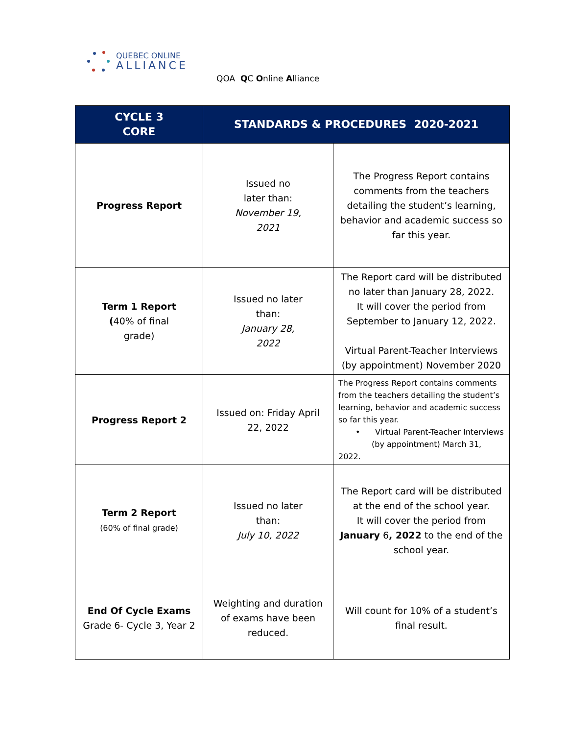QUEBEC ONLINE
ALLIANCE
QOA QC Online Alliance
| CYCLE 3 CORE | STANDARDS & PROCEDURES 2020-2021 | |
| --- | --- | --- |
| Progress Report | Issued no later than: November 19, 2021 | The Progress Report contains comments from the teachers detailing the student’s learning, behavior and academic success so far this year. |
| Term 1 Report ( 40% of final grade) | Issued no later than: January 28, 2022 | The Report card will be distributed no later than January 28, 2022. It will cover the period from September to January 12, 2022. Virtual Parent-Teacher Interviews (by appointment) November 2020 |
| Progress Report 2 | Issued on: Friday April 22, 2022 | The Progress Report contains comments from the teachers detailing the student’s learning, behavior and academic success so far this year. • Virtual Parent-Teacher Interviews (by appointment) March 31, 2022. |
| Term 2 Report (60% of final grade) | Issued no later than: July 10, 2022 | The Report card will be distributed at the end of the school year. It will cover the period from January 6 , 2022 to the end of the school year. |
| End Of Cycle Exams Grade 6- Cycle 3, Year 2 | Weighting and duration of exams have been reduced. | Will count for 10% of a student’s final result. |